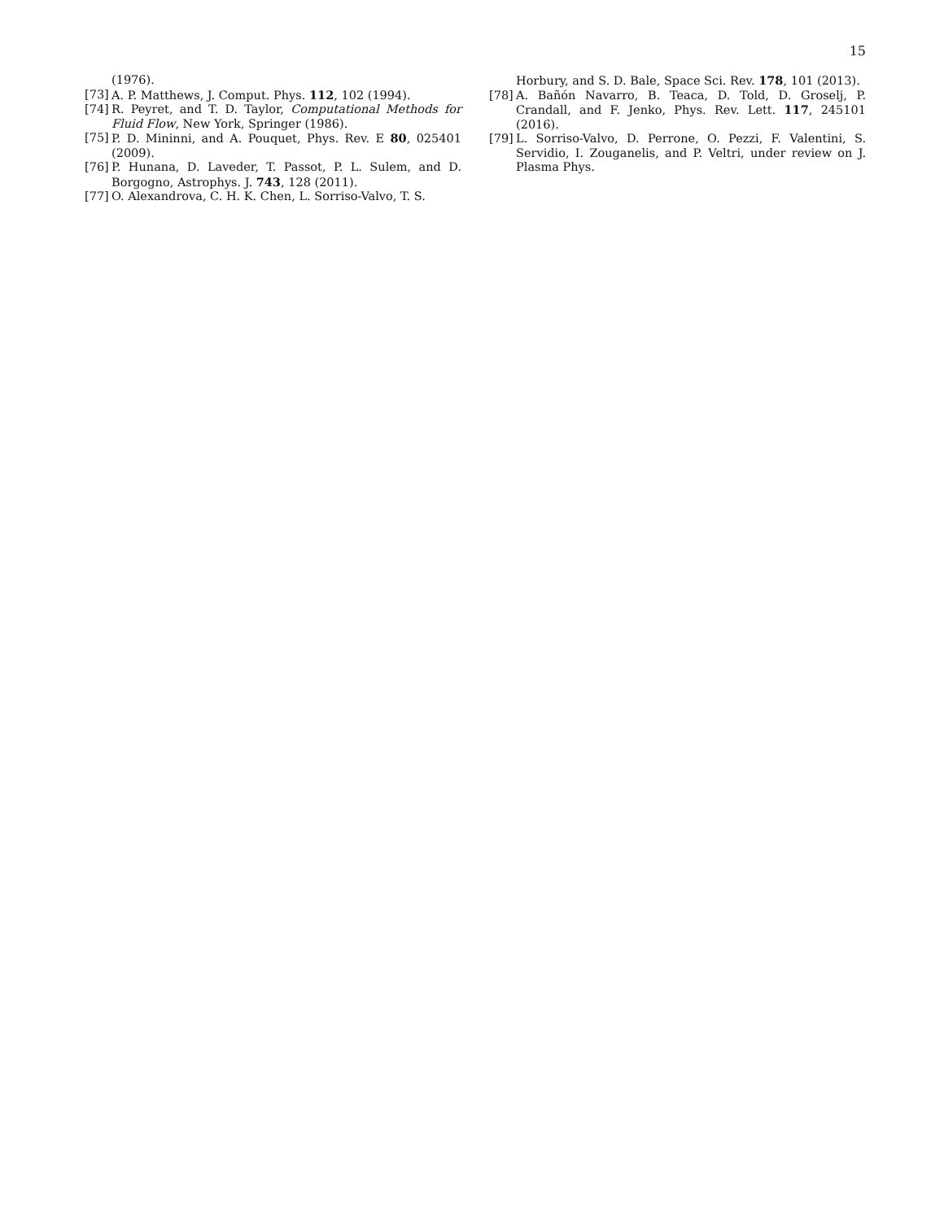15
(1976).
[73] A. P. Matthews, J. Comput. Phys. 112, 102 (1994).
[74] R. Peyret, and T. D. Taylor, Computational Methods for Fluid Flow, New York, Springer (1986).
[75] P. D. Mininni, and A. Pouquet, Phys. Rev. E 80, 025401 (2009).
[76] P. Hunana, D. Laveder, T. Passot, P. L. Sulem, and D. Borgogno, Astrophys. J. 743, 128 (2011).
[77] O. Alexandrova, C. H. K. Chen, L. Sorriso-Valvo, T. S.
Horbury, and S. D. Bale, Space Sci. Rev. 178, 101 (2013).
[78] A. Bañón Navarro, B. Teaca, D. Told, D. Groselj, P. Crandall, and F. Jenko, Phys. Rev. Lett. 117, 245101 (2016).
[79] L. Sorriso-Valvo, D. Perrone, O. Pezzi, F. Valentini, S. Servidio, I. Zouganelis, and P. Veltri, under review on J. Plasma Phys.